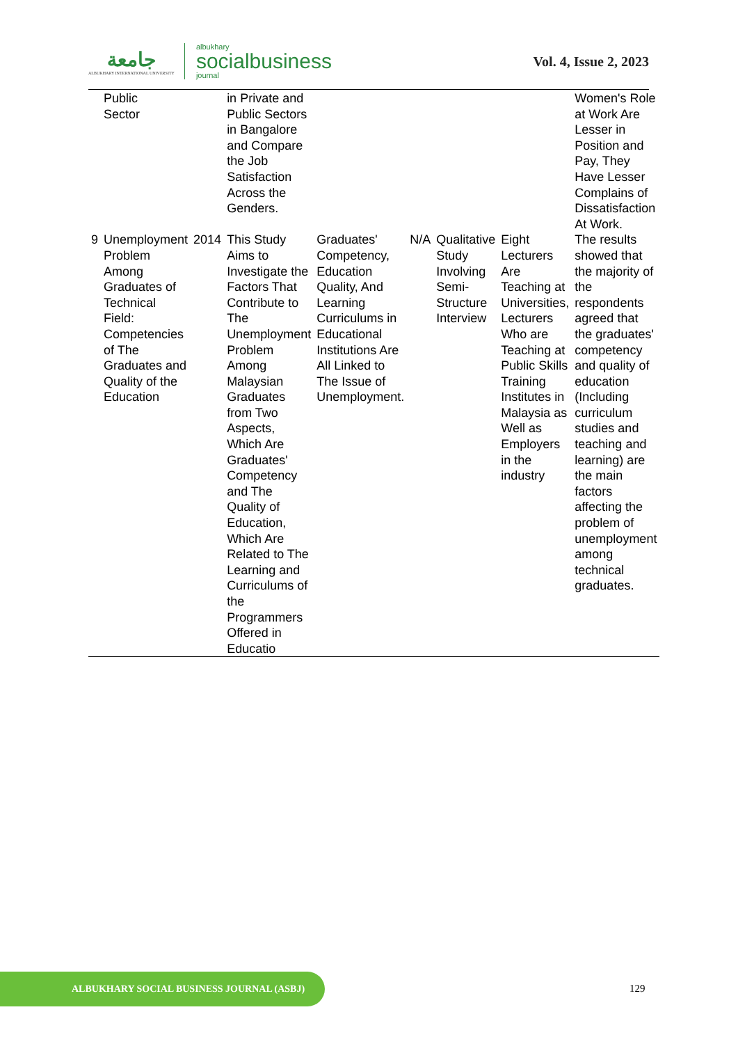جامعة
ALBUKHARY INTERNATIONAL UNIVERSITY
albukhary
socialbusiness
journal
Vol. 4, Issue 2, 2023
| | Public Sector | | in Private and Public Sectors in Bangalore and Compare the Job Satisfaction Across the Genders. | | | | | Women's Role at Work Are Lesser in Position and Pay, They Have Lesser Complains of Dissatisfaction At Work. |
| 9 | Unemployment Problem Among Graduates of Technical Field: Competencies of The Graduates and Quality of the Education | 2014 | This Study Aims to Investigate the Factors That Contribute to The Unemployment Problem Among Malaysian Graduates from Two Aspects, Which Are Graduates' Competency and The Quality of Education, Which Are Related to The Learning and Curriculums of the Programmers Offered in Educatio | Graduates' Competency, Education Quality, And Learning Curriculums in Educational Institutions Are All Linked to The Issue of Unemployment. | N/A | Qualitative Study Involving Semi-Structure Interview | Eight Lecturers Are Teaching at Universities, Lecturers Who are Teaching at Public Skills Training Institutes in Malaysia as Well as Employers in the industry | The results showed that the majority of the respondents agreed that the graduates' competency and quality of education (Including curriculum studies and teaching and learning) are the main factors affecting the problem of unemployment among technical graduates. |
ALBUKHARY SOCIAL BUSINESS JOURNAL (ASBJ)
129